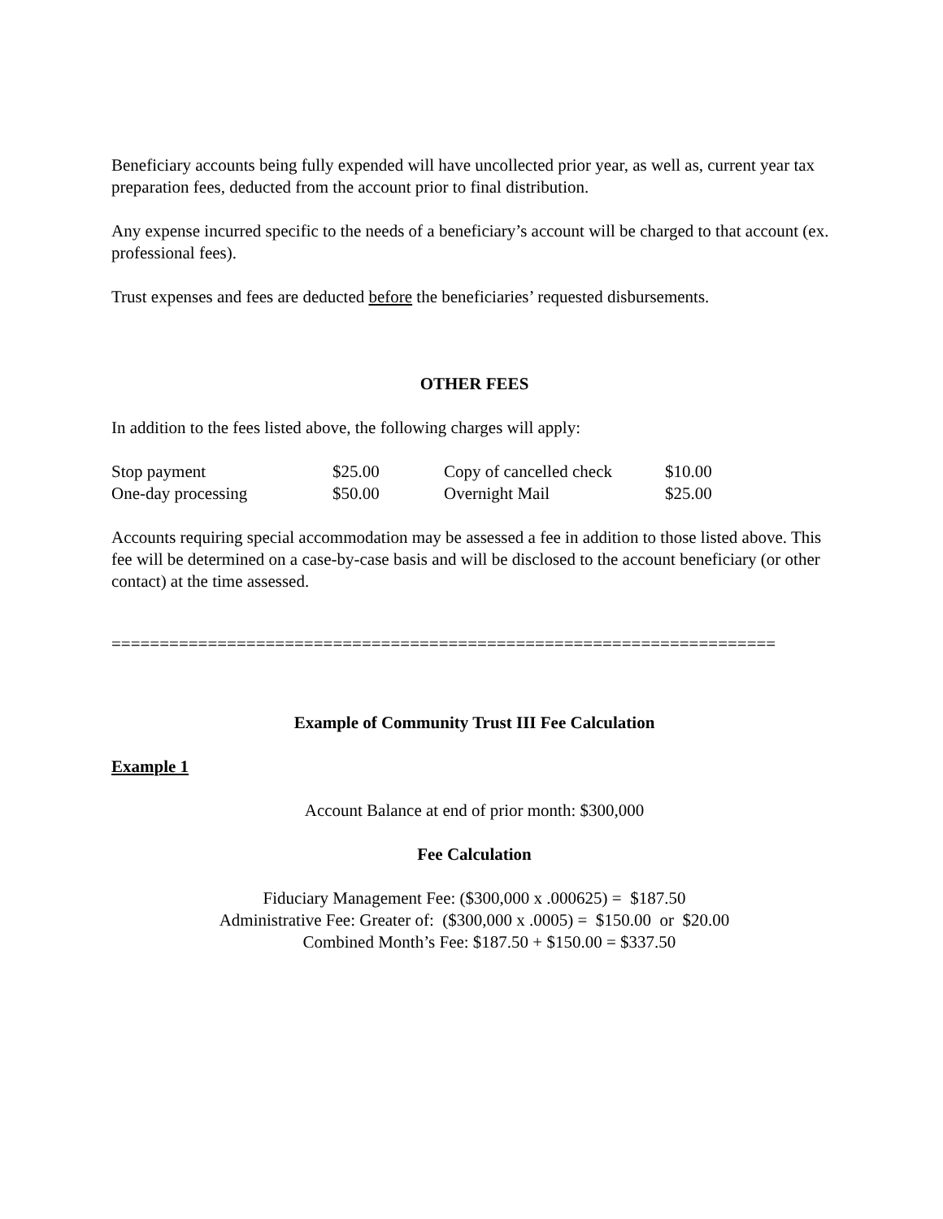Beneficiary accounts being fully expended will have uncollected prior year, as well as, current year tax preparation fees, deducted from the account prior to final distribution.
Any expense incurred specific to the needs of a beneficiary’s account will be charged to that account (ex. professional fees).
Trust expenses and fees are deducted before the beneficiaries’ requested disbursements.
OTHER FEES
In addition to the fees listed above, the following charges will apply:
| Stop payment | $25.00 | Copy of cancelled check | $10.00 |
| One-day processing | $50.00 | Overnight Mail | $25.00 |
Accounts requiring special accommodation may be assessed a fee in addition to those listed above. This fee will be determined on a case-by-case basis and will be disclosed to the account beneficiary (or other contact) at the time assessed.
=====================================================================
Example of Community Trust III Fee Calculation
Example 1
Account Balance at end of prior month: $300,000
Fee Calculation
Fiduciary Management Fee: ($300,000 x .000625) = $187.50
Administrative Fee: Greater of: ($300,000 x .0005) = $150.00 or $20.00
Combined Month’s Fee: $187.50 + $150.00 = $337.50